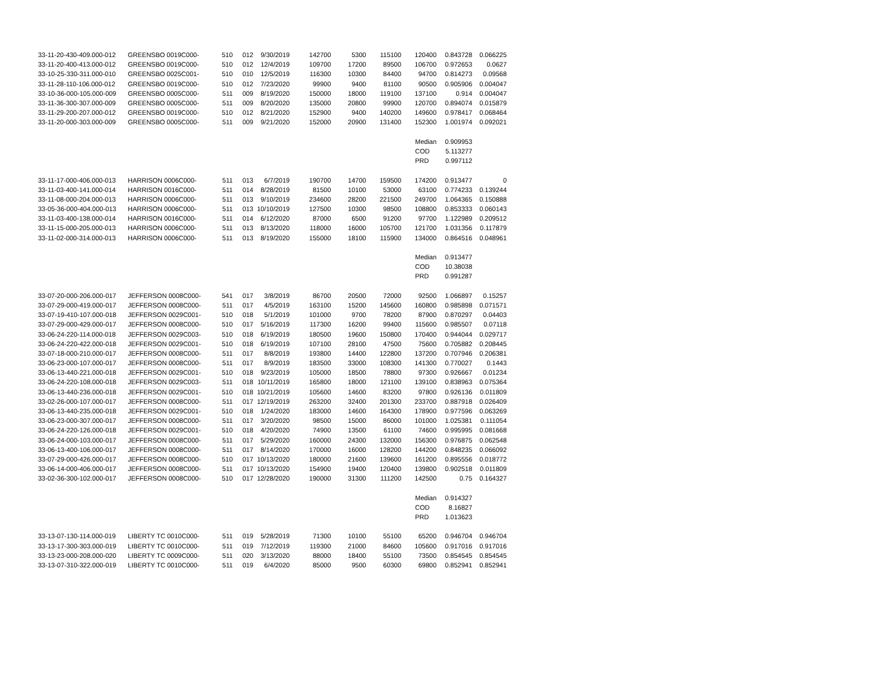| 33-11-20-430-409.000-012 | GREENSBO 0019C000- | 510 | 012 | 9/30/2019 | 142700 | 5300 | 115100 | 120400 | 0.843728 | 0.066225 |
| 33-11-20-400-413.000-012 | GREENSBO 0019C000- | 510 | 012 | 12/4/2019 | 109700 | 17200 | 89500 | 106700 | 0.972653 | 0.0627 |
| 33-10-25-330-311.000-010 | GREENSBO 0025C001- | 510 | 010 | 12/5/2019 | 116300 | 10300 | 84400 | 94700 | 0.814273 | 0.09568 |
| 33-11-28-110-106.000-012 | GREENSBO 0019C000- | 510 | 012 | 7/23/2020 | 99900 | 9400 | 81100 | 90500 | 0.905906 | 0.004047 |
| 33-10-36-000-105.000-009 | GREENSBO 0005C000- | 511 | 009 | 8/19/2020 | 150000 | 18000 | 119100 | 137100 | 0.914 | 0.004047 |
| 33-11-36-300-307.000-009 | GREENSBO 0005C000- | 511 | 009 | 8/20/2020 | 135000 | 20800 | 99900 | 120700 | 0.894074 | 0.015879 |
| 33-11-29-200-207.000-012 | GREENSBO 0019C000- | 510 | 012 | 8/21/2020 | 152900 | 9400 | 140200 | 149600 | 0.978417 | 0.068464 |
| 33-11-20-000-303.000-009 | GREENSBO 0005C000- | 511 | 009 | 9/21/2020 | 152000 | 20900 | 131400 | 152300 | 1.001974 | 0.092021 |
| Median | | | | | | | | | 0.909953 | |
| COD | | | | | | | | | 5.113277 | |
| PRD | | | | | | | | | 0.997112 | |
| 33-11-17-000-406.000-013 | HARRISON 0006C000- | 511 | 013 | 6/7/2019 | 190700 | 14700 | 159500 | 174200 | 0.913477 | 0 |
| 33-11-03-400-141.000-014 | HARRISON 0016C000- | 511 | 014 | 8/28/2019 | 81500 | 10100 | 53000 | 63100 | 0.774233 | 0.139244 |
| 33-11-08-000-204.000-013 | HARRISON 0006C000- | 511 | 013 | 9/10/2019 | 234600 | 28200 | 221500 | 249700 | 1.064365 | 0.150888 |
| 33-05-36-000-404.000-013 | HARRISON 0006C000- | 511 | 013 | 10/10/2019 | 127500 | 10300 | 98500 | 108800 | 0.853333 | 0.060143 |
| 33-11-03-400-138.000-014 | HARRISON 0016C000- | 511 | 014 | 6/12/2020 | 87000 | 6500 | 91200 | 97700 | 1.122989 | 0.209512 |
| 33-11-15-000-205.000-013 | HARRISON 0006C000- | 511 | 013 | 8/13/2020 | 118000 | 16000 | 105700 | 121700 | 1.031356 | 0.117879 |
| 33-11-02-000-314.000-013 | HARRISON 0006C000- | 511 | 013 | 8/19/2020 | 155000 | 18100 | 115900 | 134000 | 0.864516 | 0.048961 |
| Median | | | | | | | | | 0.913477 | |
| COD | | | | | | | | | 10.38038 | |
| PRD | | | | | | | | | 0.991287 | |
| 33-07-20-000-206.000-017 | JEFFERSON 0008C000- | 541 | 017 | 3/8/2019 | 86700 | 20500 | 72000 | 92500 | 1.066897 | 0.15257 |
| 33-07-29-000-419.000-017 | JEFFERSON 0008C000- | 511 | 017 | 4/5/2019 | 163100 | 15200 | 145600 | 160800 | 0.985898 | 0.071571 |
| 33-07-19-410-107.000-018 | JEFFERSON 0029C001- | 510 | 018 | 5/1/2019 | 101000 | 9700 | 78200 | 87900 | 0.870297 | 0.04403 |
| 33-07-29-000-429.000-017 | JEFFERSON 0008C000- | 510 | 017 | 5/16/2019 | 117300 | 16200 | 99400 | 115600 | 0.985507 | 0.07118 |
| 33-06-24-220-114.000-018 | JEFFERSON 0029C003- | 510 | 018 | 6/19/2019 | 180500 | 19600 | 150800 | 170400 | 0.944044 | 0.029717 |
| 33-06-24-220-422.000-018 | JEFFERSON 0029C001- | 510 | 018 | 6/19/2019 | 107100 | 28100 | 47500 | 75600 | 0.705882 | 0.208445 |
| 33-07-18-000-210.000-017 | JEFFERSON 0008C000- | 511 | 017 | 8/8/2019 | 193800 | 14400 | 122800 | 137200 | 0.707946 | 0.206381 |
| 33-06-23-000-107.000-017 | JEFFERSON 0008C000- | 511 | 017 | 8/9/2019 | 183500 | 33000 | 108300 | 141300 | 0.770027 | 0.1443 |
| 33-06-13-440-221.000-018 | JEFFERSON 0029C001- | 510 | 018 | 9/23/2019 | 105000 | 18500 | 78800 | 97300 | 0.926667 | 0.01234 |
| 33-06-24-220-108.000-018 | JEFFERSON 0029C003- | 511 | 018 | 10/11/2019 | 165800 | 18000 | 121100 | 139100 | 0.838963 | 0.075364 |
| 33-06-13-440-236.000-018 | JEFFERSON 0029C001- | 510 | 018 | 10/21/2019 | 105600 | 14600 | 83200 | 97800 | 0.926136 | 0.011809 |
| 33-02-26-000-107.000-017 | JEFFERSON 0008C000- | 511 | 017 | 12/19/2019 | 263200 | 32400 | 201300 | 233700 | 0.887918 | 0.026409 |
| 33-06-13-440-235.000-018 | JEFFERSON 0029C001- | 510 | 018 | 1/24/2020 | 183000 | 14600 | 164300 | 178900 | 0.977596 | 0.063269 |
| 33-06-23-000-307.000-017 | JEFFERSON 0008C000- | 511 | 017 | 3/20/2020 | 98500 | 15000 | 86000 | 101000 | 1.025381 | 0.111054 |
| 33-06-24-220-126.000-018 | JEFFERSON 0029C001- | 510 | 018 | 4/20/2020 | 74900 | 13500 | 61100 | 74600 | 0.995995 | 0.081668 |
| 33-06-24-000-103.000-017 | JEFFERSON 0008C000- | 511 | 017 | 5/29/2020 | 160000 | 24300 | 132000 | 156300 | 0.976875 | 0.062548 |
| 33-06-13-400-106.000-017 | JEFFERSON 0008C000- | 511 | 017 | 8/14/2020 | 170000 | 16000 | 128200 | 144200 | 0.848235 | 0.066092 |
| 33-07-29-000-426.000-017 | JEFFERSON 0008C000- | 510 | 017 | 10/13/2020 | 180000 | 21600 | 139600 | 161200 | 0.895556 | 0.018772 |
| 33-06-14-000-406.000-017 | JEFFERSON 0008C000- | 511 | 017 | 10/13/2020 | 154900 | 19400 | 120400 | 139800 | 0.902518 | 0.011809 |
| 33-02-36-300-102.000-017 | JEFFERSON 0008C000- | 510 | 017 | 12/28/2020 | 190000 | 31300 | 111200 | 142500 | 0.75 | 0.164327 |
| Median | | | | | | | | | 0.914327 | |
| COD | | | | | | | | | 8.16827 | |
| PRD | | | | | | | | | 1.013623 | |
| 33-13-07-130-114.000-019 | LIBERTY TC 0010C000- | 511 | 019 | 5/28/2019 | 71300 | 10100 | 55100 | 65200 | 0.946704 | 0.946704 |
| 33-13-17-300-303.000-019 | LIBERTY TC 0010C000- | 511 | 019 | 7/12/2019 | 119300 | 21000 | 84600 | 105600 | 0.917016 | 0.917016 |
| 33-13-23-000-208.000-020 | LIBERTY TC 0009C000- | 511 | 020 | 3/13/2020 | 88000 | 18400 | 55100 | 73500 | 0.854545 | 0.854545 |
| 33-13-07-310-322.000-019 | LIBERTY TC 0010C000- | 511 | 019 | 6/4/2020 | 85000 | 9500 | 60300 | 69800 | 0.852941 | 0.852941 |